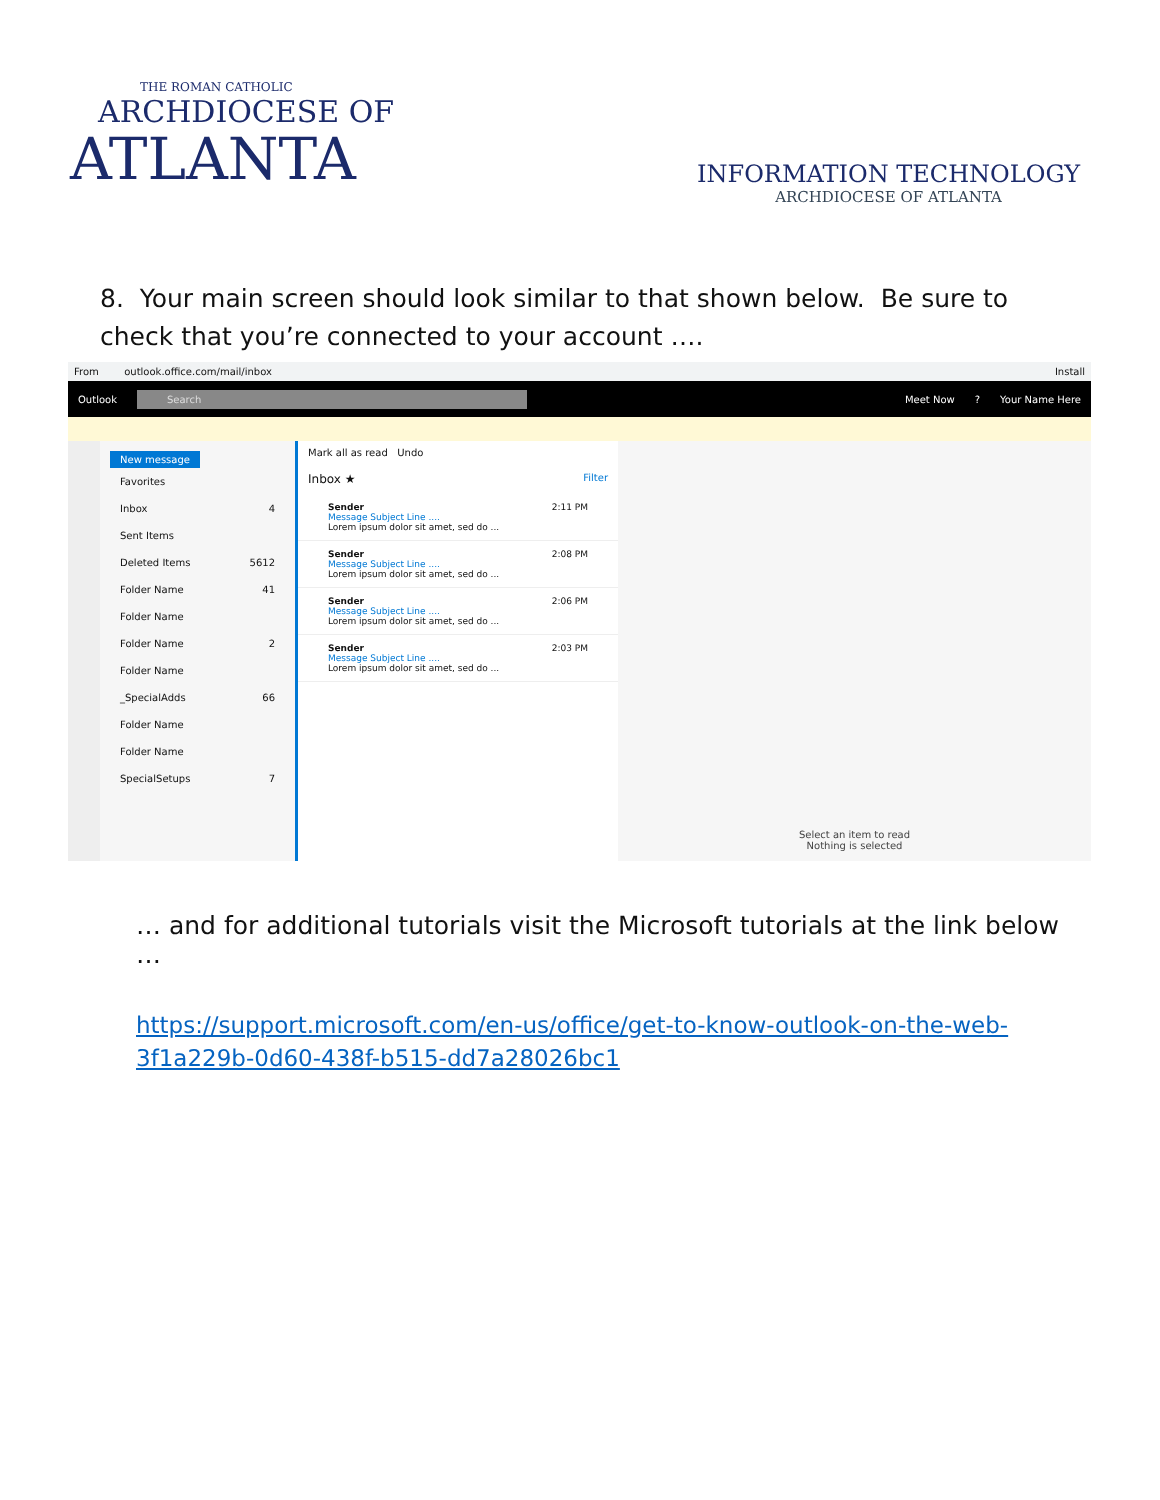THE ROMAN CATHOLIC
ARCHDIOCESE OF
ATLANTA
INFORMATION TECHNOLOGY
ARCHDIOCESE OF ATLANTA
8. Your main screen should look similar to that shown below. Be sure to check that you’re connected to your account ….
From outlook.office.com/mail/inbox Install
Outlook Search Meet Now? Your Name Here
New message
Favorites
Inbox 4
Sent Items
Deleted Items 5612
Folder Name 41
Folder Name
Folder Name 2
Folder Name
_SpecialAdds 66
Folder Name
Folder Name
SpecialSetups 7
Mark all as read Undo
Inbox ★ Filter
Sender 2:11 PM
Message Subject Line ....
Lorem ipsum dolor sit amet, sed do ...
Sender 2:08 PM
Message Subject Line ....
Lorem ipsum dolor sit amet, sed do ...
Sender 2:06 PM
Message Subject Line ....
Lorem ipsum dolor sit amet, sed do ...
Sender 2:03 PM
Message Subject Line ....
Lorem ipsum dolor sit amet, sed do ...
Select an item to read
Nothing is selected
… and for additional tutorials visit the Microsoft tutorials at the link below …
https://support.microsoft.com/en-us/office/get-to-know-outlook-on-the-web-3f1a229b-0d60-438f-b515-dd7a28026bc1